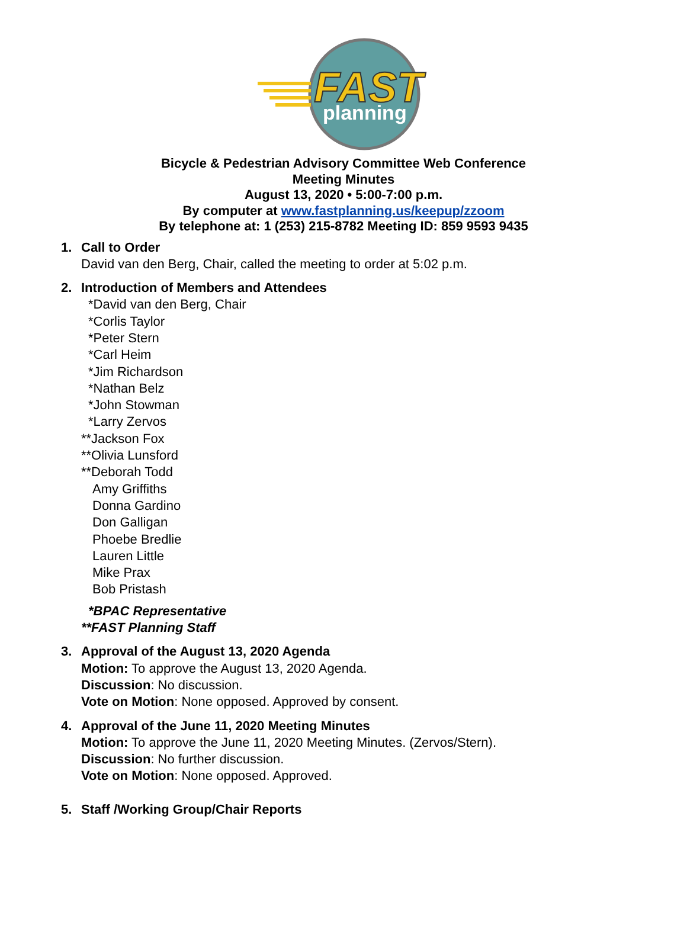FAST
planning
Bicycle & Pedestrian Advisory Committee Web Conference
Meeting Minutes
August 13, 2020 • 5:00-7:00 p.m.
By computer at www.fastplanning.us/keepup/zzoom
By telephone at: 1 (253) 215-8782 Meeting ID: 859 9593 9435
1. Call to Order
David van den Berg, Chair, called the meeting to order at 5:02 p.m.
2. Introduction of Members and Attendees
*David van den Berg, Chair
*Corlis Taylor
*Peter Stern
*Carl Heim
*Jim Richardson
*Nathan Belz
*John Stowman
*Larry Zervos
**Jackson Fox
**Olivia Lunsford
**Deborah Todd
Amy Griffiths
Donna Gardino
Don Galligan
Phoebe Bredlie
Lauren Little
Mike Prax
Bob Pristash
*BPAC Representative
**FAST Planning Staff
3. Approval of the August 13, 2020 Agenda
Motion: To approve the August 13, 2020 Agenda.
Discussion: No discussion.
Vote on Motion: None opposed. Approved by consent.
4. Approval of the June 11, 2020 Meeting Minutes
Motion: To approve the June 11, 2020 Meeting Minutes. (Zervos/Stern).
Discussion: No further discussion.
Vote on Motion: None opposed. Approved.
5. Staff /Working Group/Chair Reports